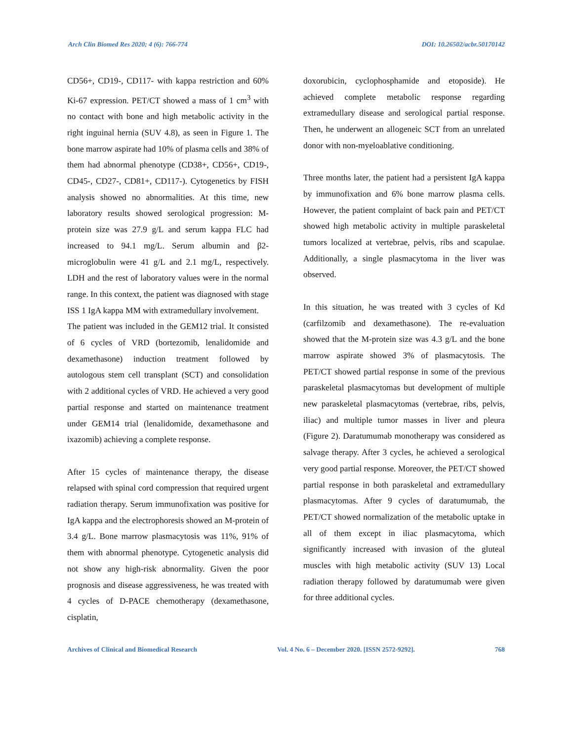Arch Clin Biomed Res 2020; 4 (6): 766-774 DOI: 10.26502/acbr.50170142
CD56+, CD19-, CD117- with kappa restriction and 60% Ki-67 expression. PET/CT showed a mass of 1 cm<sup>3</sup> with no contact with bone and high metabolic activity in the right inguinal hernia (SUV 4.8), as seen in Figure 1. The bone marrow aspirate had 10% of plasma cells and 38% of them had abnormal phenotype (CD38+, CD56+, CD19-, CD45-, CD27-, CD81+, CD117-). Cytogenetics by FISH analysis showed no abnormalities. At this time, new laboratory results showed serological progression: M-protein size was 27.9 g/L and serum kappa FLC had increased to 94.1 mg/L. Serum albumin and β2-microglobulin were 41 g/L and 2.1 mg/L, respectively. LDH and the rest of laboratory values were in the normal range. In this context, the patient was diagnosed with stage ISS 1 IgA kappa MM with extramedullary involvement.
The patient was included in the GEM12 trial. It consisted of 6 cycles of VRD (bortezomib, lenalidomide and dexamethasone) induction treatment followed by autologous stem cell transplant (SCT) and consolidation with 2 additional cycles of VRD. He achieved a very good partial response and started on maintenance treatment under GEM14 trial (lenalidomide, dexamethasone and ixazomib) achieving a complete response.
After 15 cycles of maintenance therapy, the disease relapsed with spinal cord compression that required urgent radiation therapy. Serum immunofixation was positive for IgA kappa and the electrophoresis showed an M-protein of 3.4 g/L. Bone marrow plasmacytosis was 11%, 91% of them with abnormal phenotype. Cytogenetic analysis did not show any high-risk abnormality. Given the poor prognosis and disease aggressiveness, he was treated with 4 cycles of D-PACE chemotherapy (dexamethasone, cisplatin,
doxorubicin, cyclophosphamide and etoposide). He achieved complete metabolic response regarding extramedullary disease and serological partial response. Then, he underwent an allogeneic SCT from an unrelated donor with non-myeloablative conditioning.
Three months later, the patient had a persistent IgA kappa by immunofixation and 6% bone marrow plasma cells. However, the patient complaint of back pain and PET/CT showed high metabolic activity in multiple paraskeletal tumors localized at vertebrae, pelvis, ribs and scapulae. Additionally, a single plasmacytoma in the liver was observed.
In this situation, he was treated with 3 cycles of Kd (carfilzomib and dexamethasone). The re-evaluation showed that the M-protein size was 4.3 g/L and the bone marrow aspirate showed 3% of plasmacytosis. The PET/CT showed partial response in some of the previous paraskeletal plasmacytomas but development of multiple new paraskeletal plasmacytomas (vertebrae, ribs, pelvis, iliac) and multiple tumor masses in liver and pleura (Figure 2). Daratumumab monotherapy was considered as salvage therapy. After 3 cycles, he achieved a serological very good partial response. Moreover, the PET/CT showed partial response in both paraskeletal and extramedullary plasmacytomas. After 9 cycles of daratumumab, the PET/CT showed normalization of the metabolic uptake in all of them except in iliac plasmacytoma, which significantly increased with invasion of the gluteal muscles with high metabolic activity (SUV 13) Local radiation therapy followed by daratumumab were given for three additional cycles.
Archives of Clinical and Biomedical Research Vol. 4 No. 6 – December 2020. [ISSN 2572-9292]. 768